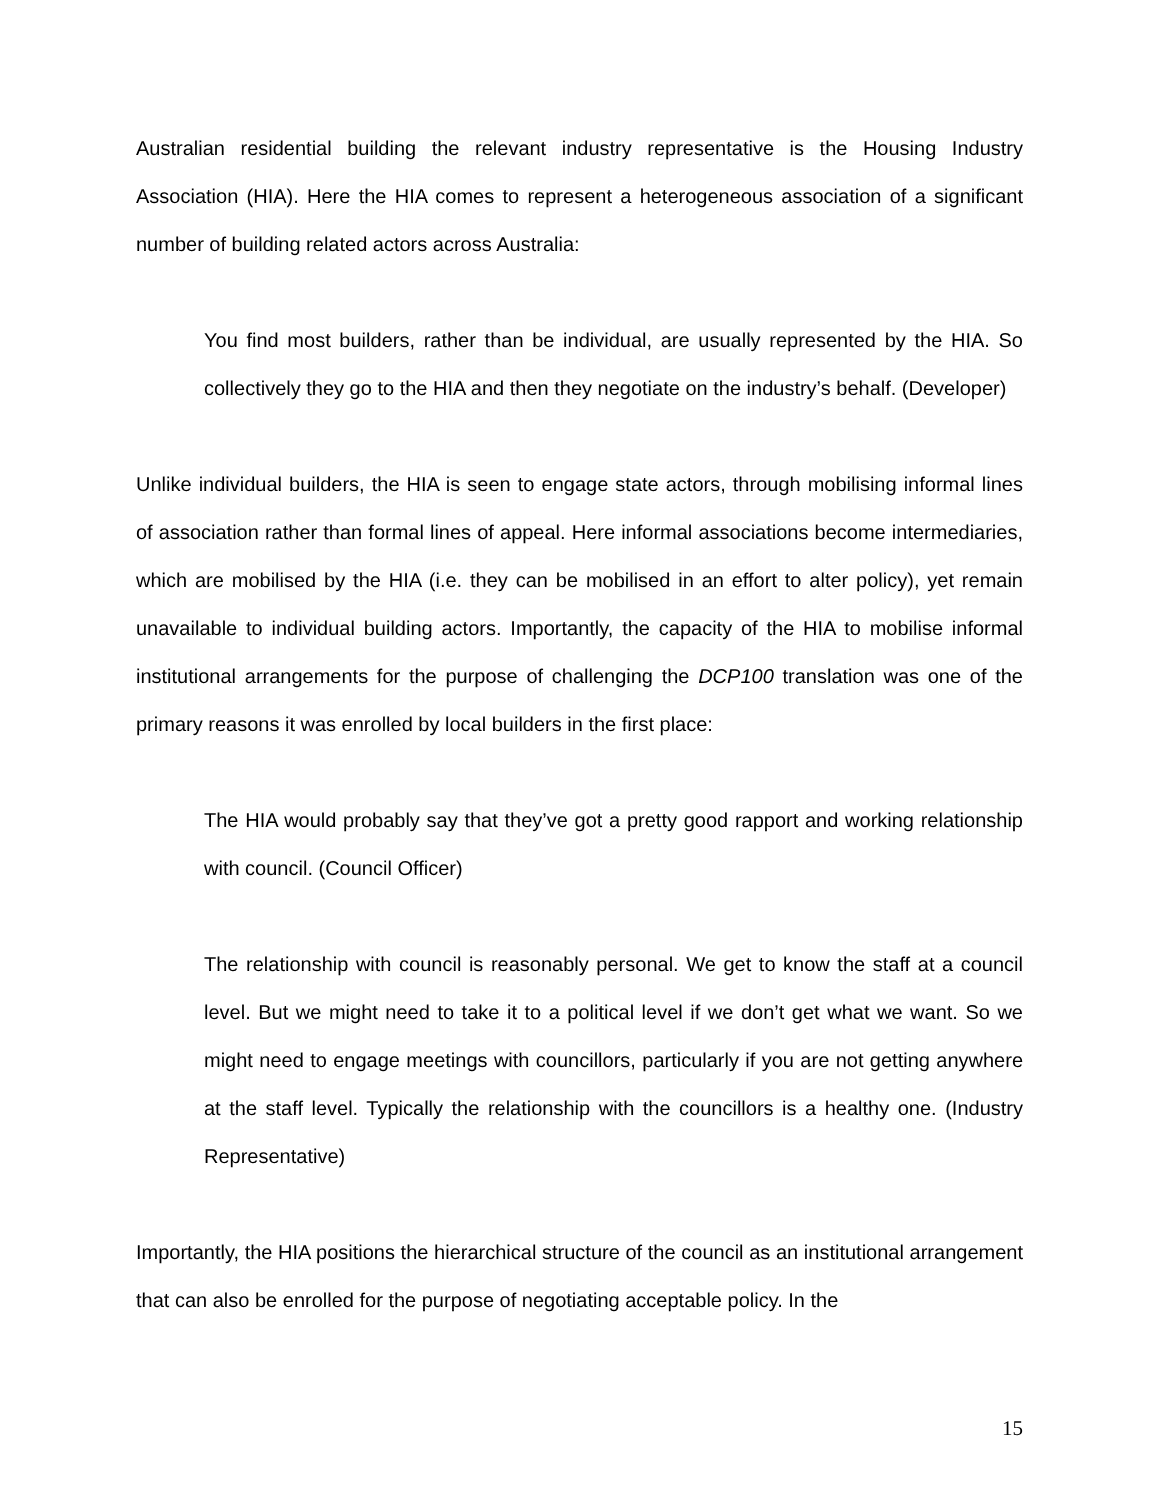Australian residential building the relevant industry representative is the Housing Industry Association (HIA). Here the HIA comes to represent a heterogeneous association of a significant number of building related actors across Australia:
You find most builders, rather than be individual, are usually represented by the HIA. So collectively they go to the HIA and then they negotiate on the industry’s behalf. (Developer)
Unlike individual builders, the HIA is seen to engage state actors, through mobilising informal lines of association rather than formal lines of appeal. Here informal associations become intermediaries, which are mobilised by the HIA (i.e. they can be mobilised in an effort to alter policy), yet remain unavailable to individual building actors. Importantly, the capacity of the HIA to mobilise informal institutional arrangements for the purpose of challenging the DCP100 translation was one of the primary reasons it was enrolled by local builders in the first place:
The HIA would probably say that they’ve got a pretty good rapport and working relationship with council. (Council Officer)
The relationship with council is reasonably personal. We get to know the staff at a council level. But we might need to take it to a political level if we don’t get what we want. So we might need to engage meetings with councillors, particularly if you are not getting anywhere at the staff level. Typically the relationship with the councillors is a healthy one. (Industry Representative)
Importantly, the HIA positions the hierarchical structure of the council as an institutional arrangement that can also be enrolled for the purpose of negotiating acceptable policy. In the
15